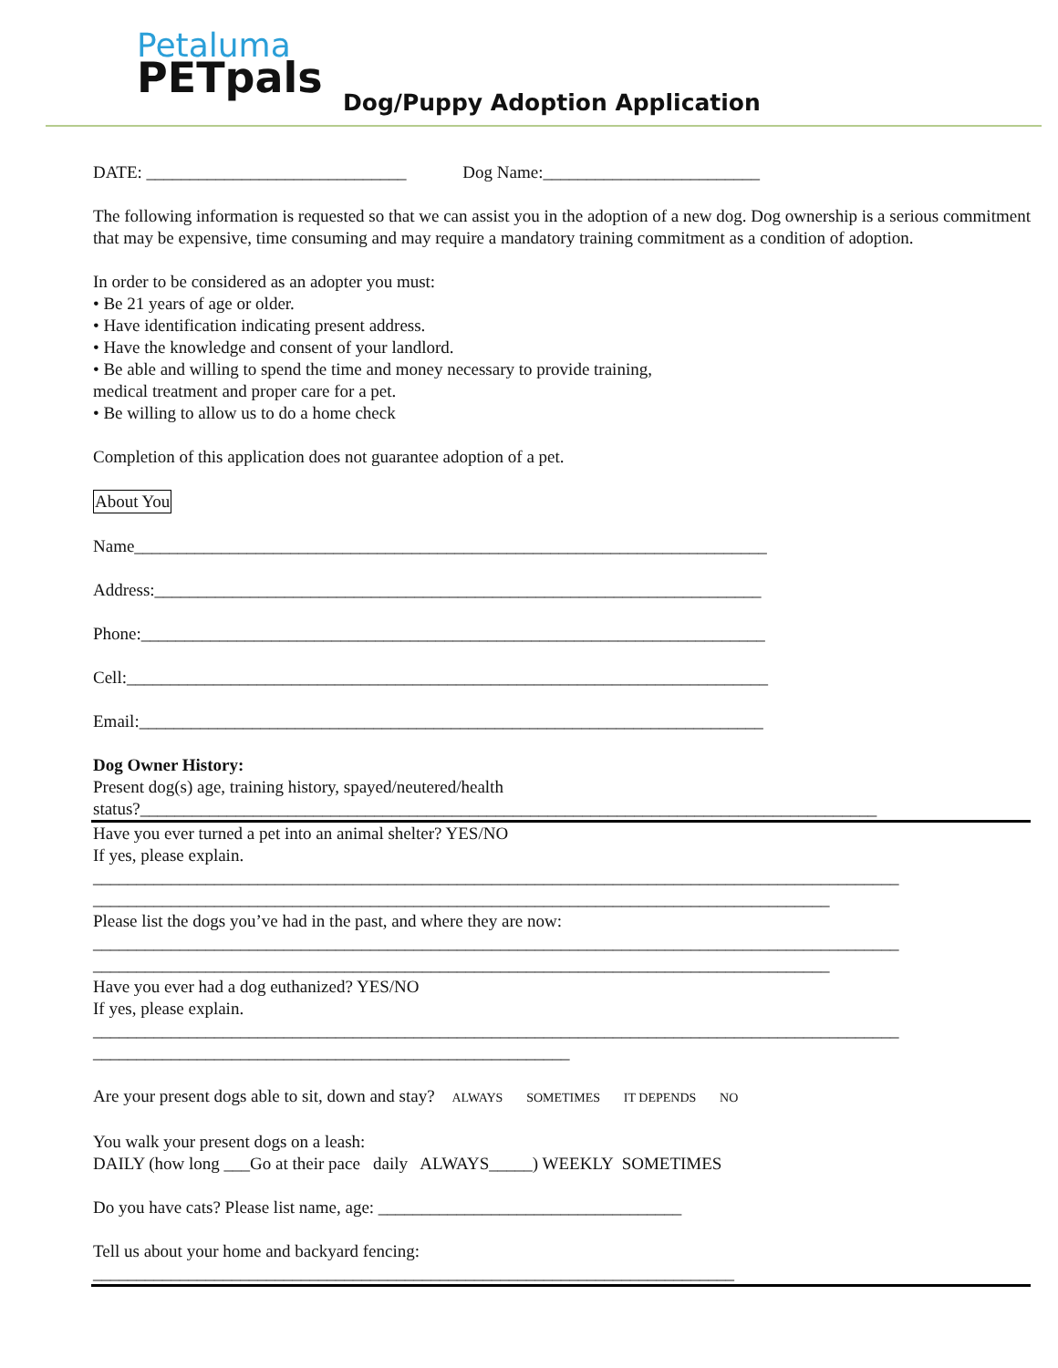Petaluma
PETpals
Dog/Puppy Adoption Application
DATE: ______________________________ Dog Name:_________________________
The following information is requested so that we can assist you in the adoption of a new dog. Dog ownership is a serious commitment that may be expensive, time consuming and may require a mandatory training commitment as a condition of adoption.
In order to be considered as an adopter you must:
• Be 21 years of age or older.
• Have identification indicating present address.
• Have the knowledge and consent of your landlord.
• Be able and willing to spend the time and money necessary to provide training,
medical treatment and proper care for a pet.
• Be willing to allow us to do a home check
Completion of this application does not guarantee adoption of a pet.
About You
Name_________________________________________________________________________
Address:______________________________________________________________________
Phone:________________________________________________________________________
Cell:__________________________________________________________________________
Email:________________________________________________________________________
Dog Owner History:
Present dog(s) age, training history, spayed/neutered/health
status?_____________________________________________________________________________________
Have you ever turned a pet into an animal shelter? YES/NO
If yes, please explain.
_____________________________________________________________________________________________
_____________________________________________________________________________________
Please list the dogs you’ve had in the past, and where they are now:
_____________________________________________________________________________________________
_____________________________________________________________________________________
Have you ever had a dog euthanized? YES/NO
If yes, please explain.
_____________________________________________________________________________________________
_______________________________________________________
Are your present dogs able to sit, down and stay? ALWAYS SOMETIMES IT DEPENDS NO
You walk your present dogs on a leash:
DAILY (how long ___Go at their pace daily ALWAYS_____) WEEKLY SOMETIMES
Do you have cats? Please list name, age: ___________________________________
Tell us about your home and backyard fencing:
__________________________________________________________________________